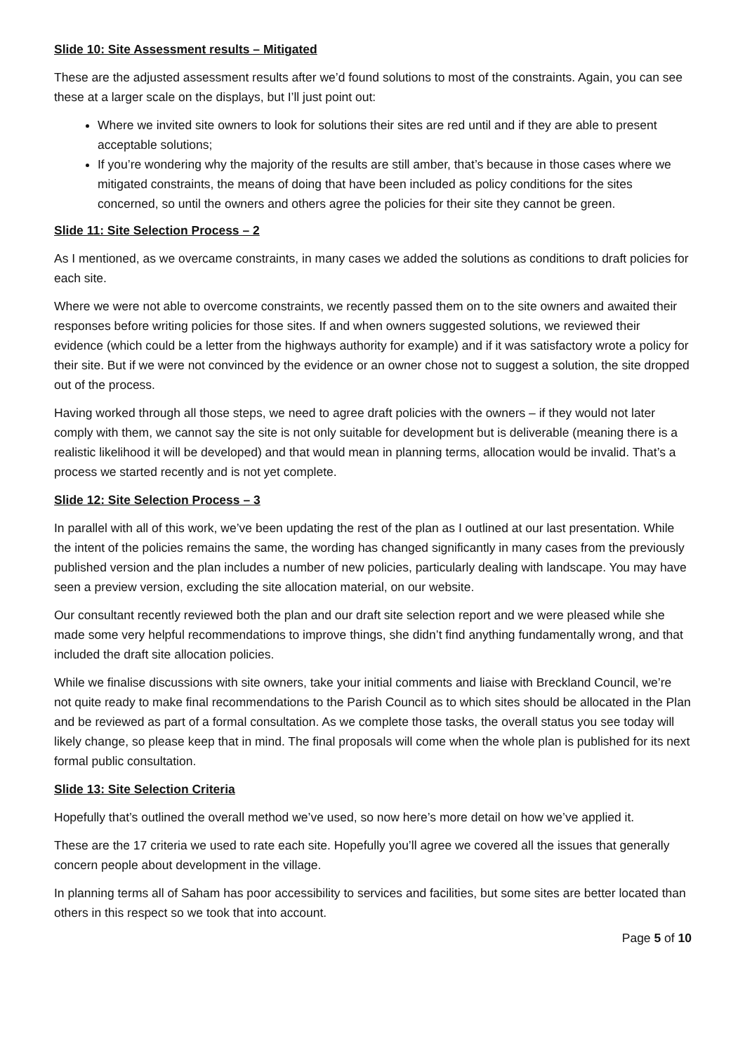Slide 10: Site Assessment results – Mitigated
These are the adjusted assessment results after we’d found solutions to most of the constraints. Again, you can see these at a larger scale on the displays, but I’ll just point out:
Where we invited site owners to look for solutions their sites are red until and if they are able to present acceptable solutions;
If you’re wondering why the majority of the results are still amber, that’s because in those cases where we mitigated constraints, the means of doing that have been included as policy conditions for the sites concerned, so until the owners and others agree the policies for their site they cannot be green.
Slide 11: Site Selection Process – 2
As I mentioned, as we overcame constraints, in many cases we added the solutions as conditions to draft policies for each site.
Where we were not able to overcome constraints, we recently passed them on to the site owners and awaited their responses before writing policies for those sites. If and when owners suggested solutions, we reviewed their evidence (which could be a letter from the highways authority for example) and if it was satisfactory wrote a policy for their site. But if we were not convinced by the evidence or an owner chose not to suggest a solution, the site dropped out of the process.
Having worked through all those steps, we need to agree draft policies with the owners – if they would not later comply with them, we cannot say the site is not only suitable for development but is deliverable (meaning there is a realistic likelihood it will be developed) and that would mean in planning terms, allocation would be invalid. That’s a process we started recently and is not yet complete.
Slide 12: Site Selection Process – 3
In parallel with all of this work, we’ve been updating the rest of the plan as I outlined at our last presentation. While the intent of the policies remains the same, the wording has changed significantly in many cases from the previously published version and the plan includes a number of new policies, particularly dealing with landscape. You may have seen a preview version, excluding the site allocation material, on our website.
Our consultant recently reviewed both the plan and our draft site selection report and we were pleased while she made some very helpful recommendations to improve things, she didn’t find anything fundamentally wrong, and that included the draft site allocation policies.
While we finalise discussions with site owners, take your initial comments and liaise with Breckland Council, we’re not quite ready to make final recommendations to the Parish Council as to which sites should be allocated in the Plan and be reviewed as part of a formal consultation. As we complete those tasks, the overall status you see today will likely change, so please keep that in mind. The final proposals will come when the whole plan is published for its next formal public consultation.
Slide 13: Site Selection Criteria
Hopefully that’s outlined the overall method we’ve used, so now here’s more detail on how we’ve applied it.
These are the 17 criteria we used to rate each site. Hopefully you’ll agree we covered all the issues that generally concern people about development in the village.
In planning terms all of Saham has poor accessibility to services and facilities, but some sites are better located than others in this respect so we took that into account.
Page 5 of 10